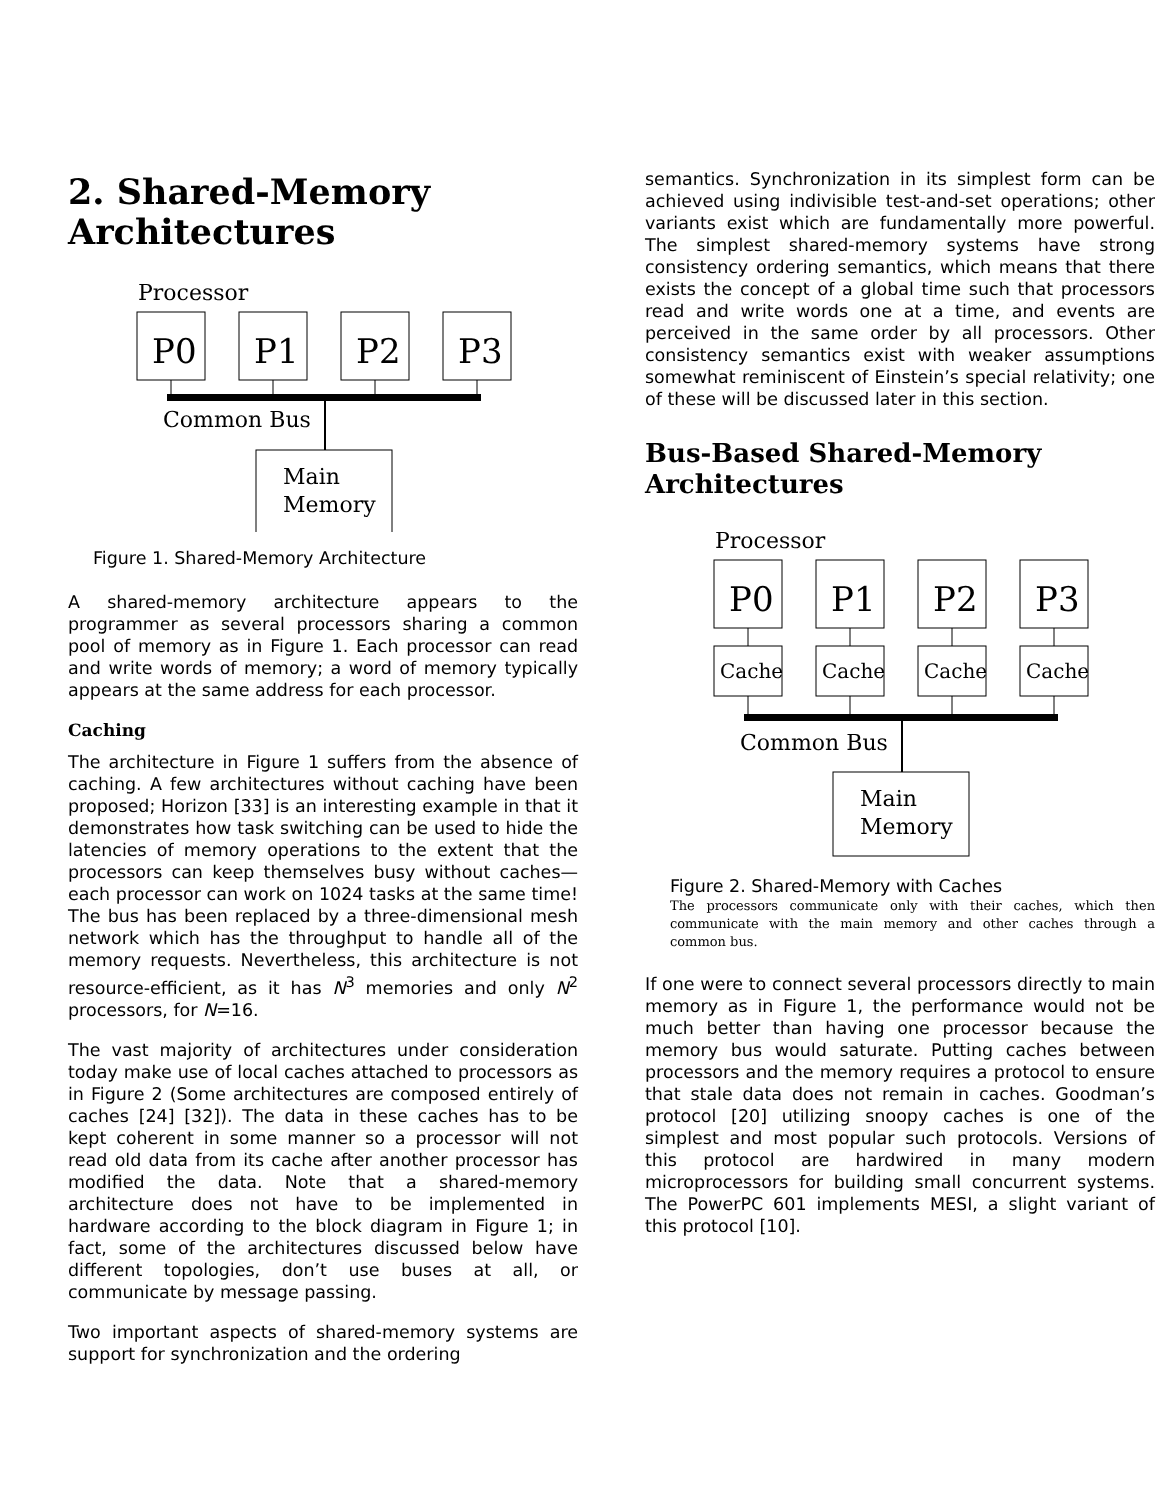2. Shared-Memory Architectures
Processor
P0
P1
P2
P3
Common Bus
Main
Memory
Figure 1. Shared-Memory Architecture
A shared-memory architecture appears to the programmer as several processors sharing a common pool of memory as in Figure 1. Each processor can read and write words of memory; a word of memory typically appears at the same address for each processor.
Caching
The architecture in Figure 1 suffers from the absence of caching. A few architectures without caching have been proposed; Horizon [33] is an interesting example in that it demonstrates how task switching can be used to hide the latencies of memory operations to the extent that the processors can keep themselves busy without caches—each processor can work on 1024 tasks at the same time! The bus has been replaced by a three-dimensional mesh network which has the throughput to handle all of the memory requests. Nevertheless, this architecture is not resource-efficient, as it has N<sup>3</sup> memories and only N<sup>2</sup> processors, for N=16.
The vast majority of architectures under consideration today make use of local caches attached to processors as in Figure 2 (Some architectures are composed entirely of caches [24] [32]). The data in these caches has to be kept coherent in some manner so a processor will not read old data from its cache after another processor has modified the data. Note that a shared-memory architecture does not have to be implemented in hardware according to the block diagram in Figure 1; in fact, some of the architectures discussed below have different topologies, don’t use buses at all, or communicate by message passing.
Two important aspects of shared-memory systems are support for synchronization and the ordering
semantics. Synchronization in its simplest form can be achieved using indivisible test-and-set operations; other variants exist which are fundamentally more powerful. The simplest shared-memory systems have strong consistency ordering semantics, which means that there exists the concept of a global time such that processors read and write words one at a time, and events are perceived in the same order by all processors. Other consistency semantics exist with weaker assumptions somewhat reminiscent of Einstein’s special relativity; one of these will be discussed later in this section.
Bus-Based Shared-Memory Architectures
Processor
P0
P1
P2
P3
Cache
Cache
Cache
Cache
Common Bus
Main
Memory
Figure 2. Shared-Memory with Caches
The processors communicate only with their caches, which then communicate with the main memory and other caches through a common bus.
If one were to connect several processors directly to main memory as in Figure 1, the performance would not be much better than having one processor because the memory bus would saturate. Putting caches between processors and the memory requires a protocol to ensure that stale data does not remain in caches. Goodman’s protocol [20] utilizing snoopy caches is one of the simplest and most popular such protocols. Versions of this protocol are hardwired in many modern microprocessors for building small concurrent systems. The PowerPC 601 implements MESI, a slight variant of this protocol [10].